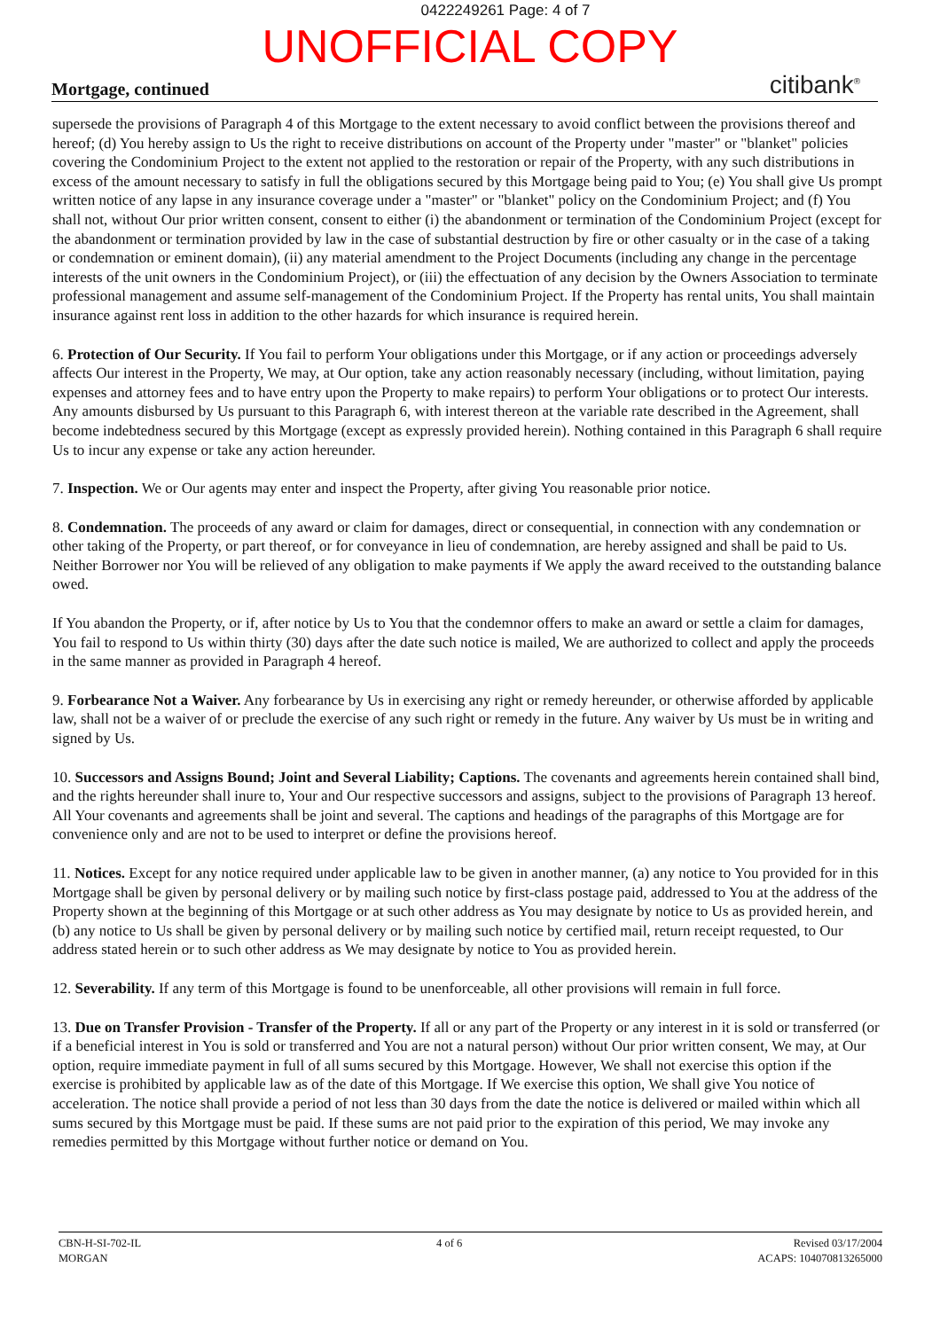0422249261 Page: 4 of 7
UNOFFICIAL COPY
Mortgage, continued citibank<sup>®</sup>
supersede the provisions of Paragraph 4 of this Mortgage to the extent necessary to avoid conflict between the provisions thereof and hereof; (d) You hereby assign to Us the right to receive distributions on account of the Property under "master" or "blanket" policies covering the Condominium Project to the extent not applied to the restoration or repair of the Property, with any such distributions in excess of the amount necessary to satisfy in full the obligations secured by this Mortgage being paid to You; (e) You shall give Us prompt written notice of any lapse in any insurance coverage under a "master" or "blanket" policy on the Condominium Project; and (f) You shall not, without Our prior written consent, consent to either (i) the abandonment or termination of the Condominium Project (except for the abandonment or termination provided by law in the case of substantial destruction by fire or other casualty or in the case of a taking or condemnation or eminent domain), (ii) any material amendment to the Project Documents (including any change in the percentage interests of the unit owners in the Condominium Project), or (iii) the effectuation of any decision by the Owners Association to terminate professional management and assume self-management of the Condominium Project. If the Property has rental units, You shall maintain insurance against rent loss in addition to the other hazards for which insurance is required herein.
6. Protection of Our Security. If You fail to perform Your obligations under this Mortgage, or if any action or proceedings adversely affects Our interest in the Property, We may, at Our option, take any action reasonably necessary (including, without limitation, paying expenses and attorney fees and to have entry upon the Property to make repairs) to perform Your obligations or to protect Our interests. Any amounts disbursed by Us pursuant to this Paragraph 6, with interest thereon at the variable rate described in the Agreement, shall become indebtedness secured by this Mortgage (except as expressly provided herein). Nothing contained in this Paragraph 6 shall require Us to incur any expense or take any action hereunder.
7. Inspection. We or Our agents may enter and inspect the Property, after giving You reasonable prior notice.
8. Condemnation. The proceeds of any award or claim for damages, direct or consequential, in connection with any condemnation or other taking of the Property, or part thereof, or for conveyance in lieu of condemnation, are hereby assigned and shall be paid to Us. Neither Borrower nor You will be relieved of any obligation to make payments if We apply the award received to the outstanding balance owed.
If You abandon the Property, or if, after notice by Us to You that the condemnor offers to make an award or settle a claim for damages, You fail to respond to Us within thirty (30) days after the date such notice is mailed, We are authorized to collect and apply the proceeds in the same manner as provided in Paragraph 4 hereof.
9. Forbearance Not a Waiver. Any forbearance by Us in exercising any right or remedy hereunder, or otherwise afforded by applicable law, shall not be a waiver of or preclude the exercise of any such right or remedy in the future. Any waiver by Us must be in writing and signed by Us.
10. Successors and Assigns Bound; Joint and Several Liability; Captions. The covenants and agreements herein contained shall bind, and the rights hereunder shall inure to, Your and Our respective successors and assigns, subject to the provisions of Paragraph 13 hereof. All Your covenants and agreements shall be joint and several. The captions and headings of the paragraphs of this Mortgage are for convenience only and are not to be used to interpret or define the provisions hereof.
11. Notices. Except for any notice required under applicable law to be given in another manner, (a) any notice to You provided for in this Mortgage shall be given by personal delivery or by mailing such notice by first-class postage paid, addressed to You at the address of the Property shown at the beginning of this Mortgage or at such other address as You may designate by notice to Us as provided herein, and (b) any notice to Us shall be given by personal delivery or by mailing such notice by certified mail, return receipt requested, to Our address stated herein or to such other address as We may designate by notice to You as provided herein.
12. Severability. If any term of this Mortgage is found to be unenforceable, all other provisions will remain in full force.
13. Due on Transfer Provision - Transfer of the Property. If all or any part of the Property or any interest in it is sold or transferred (or if a beneficial interest in You is sold or transferred and You are not a natural person) without Our prior written consent, We may, at Our option, require immediate payment in full of all sums secured by this Mortgage. However, We shall not exercise this option if the exercise is prohibited by applicable law as of the date of this Mortgage. If We exercise this option, We shall give You notice of acceleration. The notice shall provide a period of not less than 30 days from the date the notice is delivered or mailed within which all sums secured by this Mortgage must be paid. If these sums are not paid prior to the expiration of this period, We may invoke any remedies permitted by this Mortgage without further notice or demand on You.
CBN-H-SI-702-IL
MORGAN
4 of 6 Revised 03/17/2004
ACAPS: 104070813265000